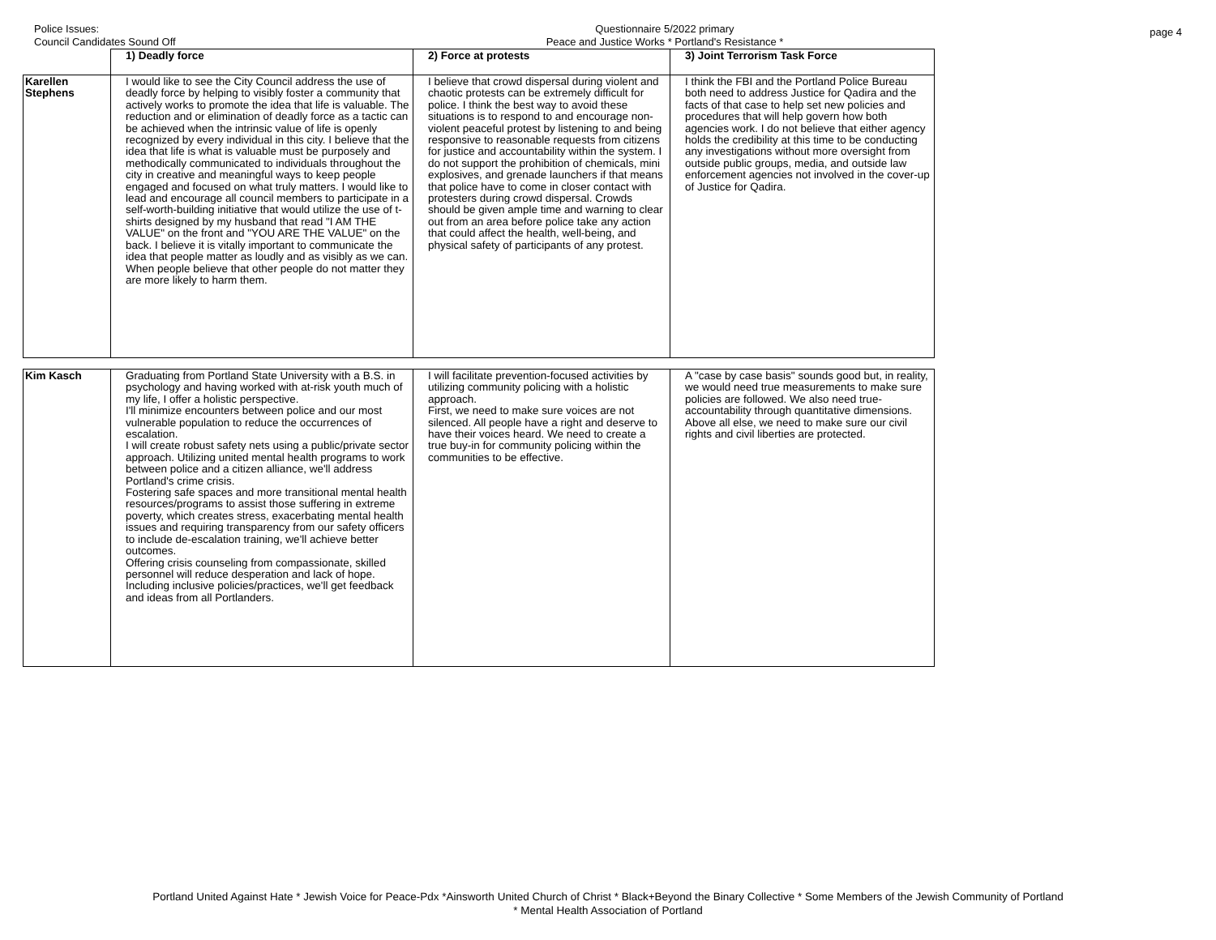Police Issues:
Council Candidates Sound Off
Questionnaire 5/2022 primary
Peace and Justice Works * Portland's Resistance *
page 4
| | 1) Deadly force | 2) Force at protests | 3) Joint Terrorism Task Force |
| --- | --- | --- | --- |
| Karellen Stephens | I would like to see the City Council address the use of deadly force by helping to visibly foster a community that actively works to promote the idea that life is valuable. The reduction and or elimination of deadly force as a tactic can be achieved when the intrinsic value of life is openly recognized by every individual in this city. I believe that the idea that life is what is valuable must be purposely and methodically communicated to individuals throughout the city in creative and meaningful ways to keep people engaged and focused on what truly matters. I would like to lead and encourage all council members to participate in a self-worth-building initiative that would utilize the use of t-shirts designed by my husband that read "I AM THE VALUE" on the front and "YOU ARE THE VALUE" on the back. I believe it is vitally important to communicate the idea that people matter as loudly and as visibly as we can. When people believe that other people do not matter they are more likely to harm them. | I believe that crowd dispersal during violent and chaotic protests can be extremely difficult for police. I think the best way to avoid these situations is to respond to and encourage non-violent peaceful protest by listening to and being responsive to reasonable requests from citizens for justice and accountability within the system. I do not support the prohibition of chemicals, mini explosives, and grenade launchers if that means that police have to come in closer contact with protesters during crowd dispersal. Crowds should be given ample time and warning to clear out from an area before police take any action that could affect the health, well-being, and physical safety of participants of any protest. | I think the FBI and the Portland Police Bureau both need to address Justice for Qadira and the facts of that case to help set new policies and procedures that will help govern how both agencies work. I do not believe that either agency holds the credibility at this time to be conducting any investigations without more oversight from outside public groups, media, and outside law enforcement agencies not involved in the cover-up of Justice for Qadira. |
| Kim Kasch | Graduating from Portland State University with a B.S. in psychology and having worked with at-risk youth much of my life, I offer a holistic perspective. I'll minimize encounters between police and our most vulnerable population to reduce the occurrences of escalation. I will create robust safety nets using a public/private sector approach. Utilizing united mental health programs to work between police and a citizen alliance, we'll address Portland's crime crisis. Fostering safe spaces and more transitional mental health resources/programs to assist those suffering in extreme poverty, which creates stress, exacerbating mental health issues and requiring transparency from our safety officers to include de-escalation training, we'll achieve better outcomes. Offering crisis counseling from compassionate, skilled personnel will reduce desperation and lack of hope. Including inclusive policies/practices, we'll get feedback and ideas from all Portlanders. | I will facilitate prevention-focused activities by utilizing community policing with a holistic approach. First, we need to make sure voices are not silenced. All people have a right and deserve to have their voices heard. We need to create a true buy-in for community policing within the communities to be effective. | A "case by case basis" sounds good but, in reality, we would need true measurements to make sure policies are followed. We also need true-accountability through quantitative dimensions. Above all else, we need to make sure our civil rights and civil liberties are protected. |
Portland United Against Hate * Jewish Voice for Peace-Pdx *Ainsworth United Church of Christ * Black+Beyond the Binary Collective * Some Members of the Jewish Community of Portland
* Mental Health Association of Portland